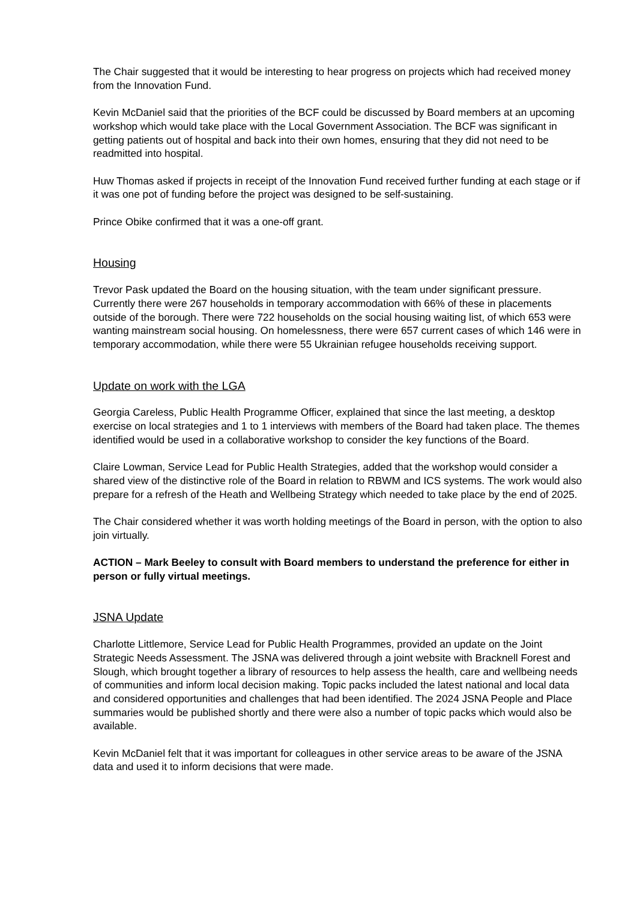The Chair suggested that it would be interesting to hear progress on projects which had received money from the Innovation Fund.
Kevin McDaniel said that the priorities of the BCF could be discussed by Board members at an upcoming workshop which would take place with the Local Government Association. The BCF was significant in getting patients out of hospital and back into their own homes, ensuring that they did not need to be readmitted into hospital.
Huw Thomas asked if projects in receipt of the Innovation Fund received further funding at each stage or if it was one pot of funding before the project was designed to be self-sustaining.
Prince Obike confirmed that it was a one-off grant.
Housing
Trevor Pask updated the Board on the housing situation, with the team under significant pressure. Currently there were 267 households in temporary accommodation with 66% of these in placements outside of the borough. There were 722 households on the social housing waiting list, of which 653 were wanting mainstream social housing. On homelessness, there were 657 current cases of which 146 were in temporary accommodation, while there were 55 Ukrainian refugee households receiving support.
Update on work with the LGA
Georgia Careless, Public Health Programme Officer, explained that since the last meeting, a desktop exercise on local strategies and 1 to 1 interviews with members of the Board had taken place. The themes identified would be used in a collaborative workshop to consider the key functions of the Board.
Claire Lowman, Service Lead for Public Health Strategies, added that the workshop would consider a shared view of the distinctive role of the Board in relation to RBWM and ICS systems. The work would also prepare for a refresh of the Heath and Wellbeing Strategy which needed to take place by the end of 2025.
The Chair considered whether it was worth holding meetings of the Board in person, with the option to also join virtually.
ACTION – Mark Beeley to consult with Board members to understand the preference for either in person or fully virtual meetings.
JSNA Update
Charlotte Littlemore, Service Lead for Public Health Programmes, provided an update on the Joint Strategic Needs Assessment. The JSNA was delivered through a joint website with Bracknell Forest and Slough, which brought together a library of resources to help assess the health, care and wellbeing needs of communities and inform local decision making. Topic packs included the latest national and local data and considered opportunities and challenges that had been identified. The 2024 JSNA People and Place summaries would be published shortly and there were also a number of topic packs which would also be available.
Kevin McDaniel felt that it was important for colleagues in other service areas to be aware of the JSNA data and used it to inform decisions that were made.